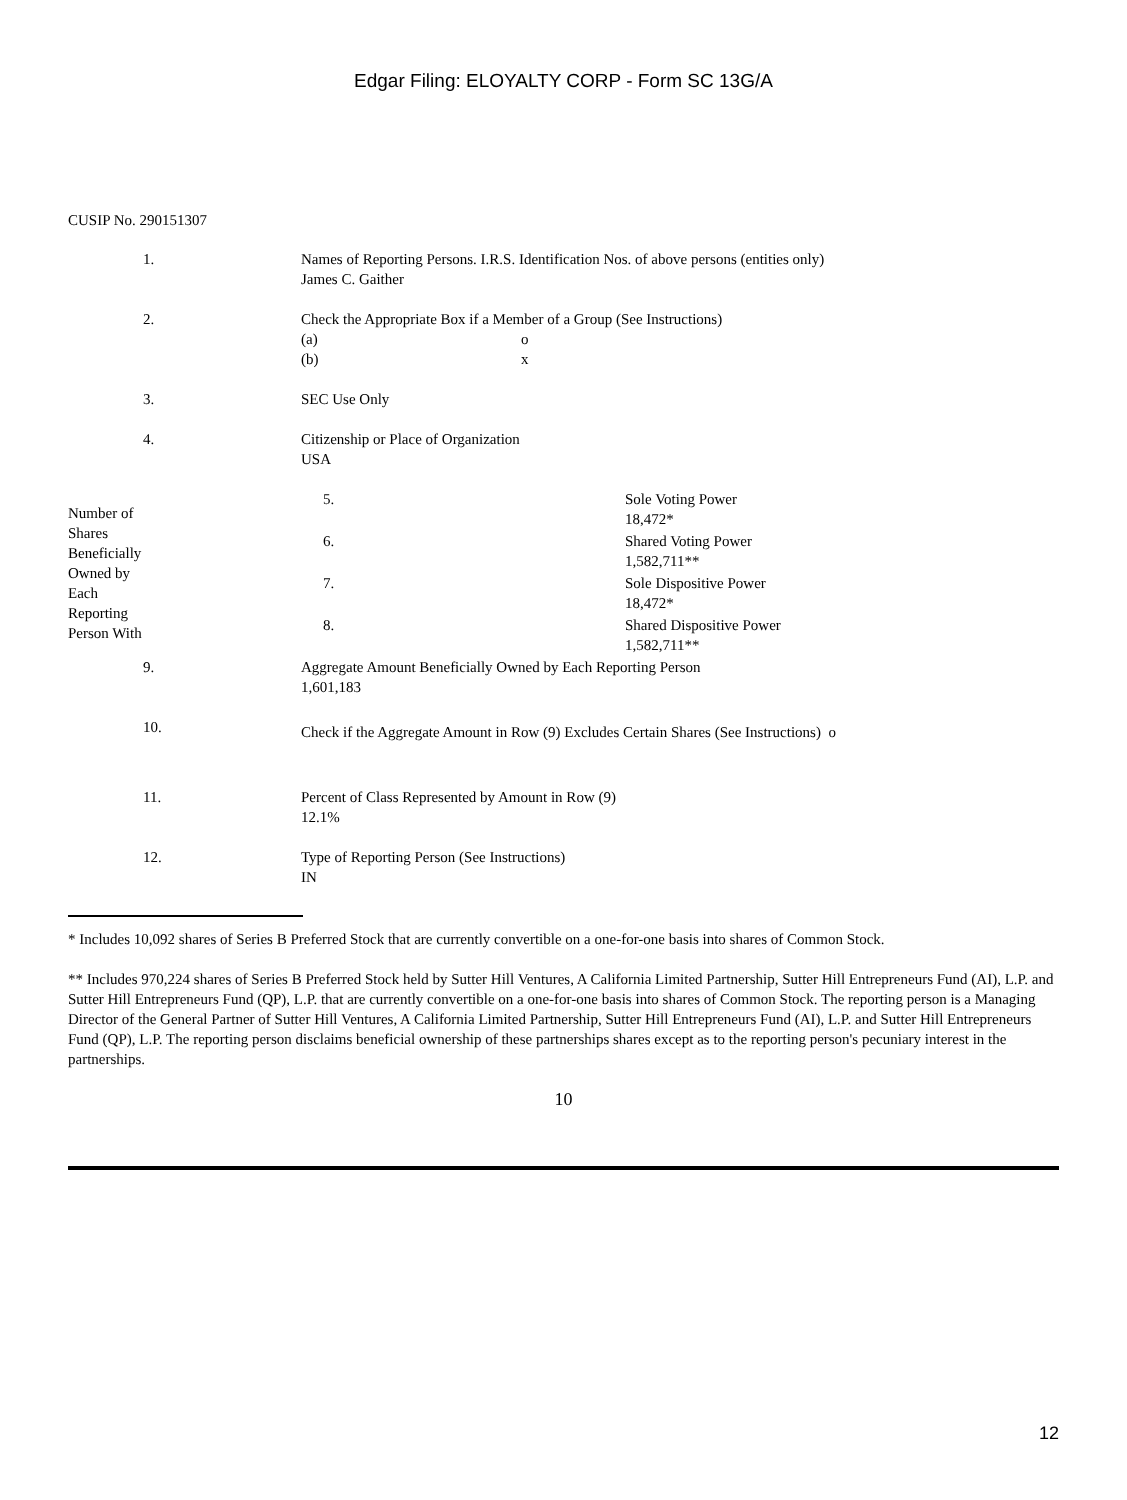Edgar Filing: ELOYALTY CORP - Form SC 13G/A
CUSIP No. 290151307
| 1. | Names of Reporting Persons. I.R.S. Identification Nos. of above persons (entities only) James C. Gaither |
| 2. | Check the Appropriate Box if a Member of a Group (See Instructions) (a) o (b) x |
| 3. | SEC Use Only |
| 4. | Citizenship or Place of Organization USA |
| Number of Shares Beneficially Owned by Each Reporting Person With | 5. | Sole Voting Power 18,472* |
| | 6. | Shared Voting Power 1,582,711** |
| | 7. | Sole Dispositive Power 18,472* |
| | 8. | Shared Dispositive Power 1,582,711** |
| 9. | Aggregate Amount Beneficially Owned by Each Reporting Person 1,601,183 |
| 10. | Check if the Aggregate Amount in Row (9) Excludes Certain Shares (See Instructions) o |
| 11. | Percent of Class Represented by Amount in Row (9) 12.1% |
| 12. | Type of Reporting Person (See Instructions) IN |
* Includes 10,092 shares of Series B Preferred Stock that are currently convertible on a one-for-one basis into shares of Common Stock.
** Includes 970,224 shares of Series B Preferred Stock held by Sutter Hill Ventures, A California Limited Partnership, Sutter Hill Entrepreneurs Fund (AI), L.P. and Sutter Hill Entrepreneurs Fund (QP), L.P. that are currently convertible on a one-for-one basis into shares of Common Stock. The reporting person is a Managing Director of the General Partner of Sutter Hill Ventures, A California Limited Partnership, Sutter Hill Entrepreneurs Fund (AI), L.P. and Sutter Hill Entrepreneurs Fund (QP), L.P. The reporting person disclaims beneficial ownership of these partnerships shares except as to the reporting person's pecuniary interest in the partnerships.
10
12